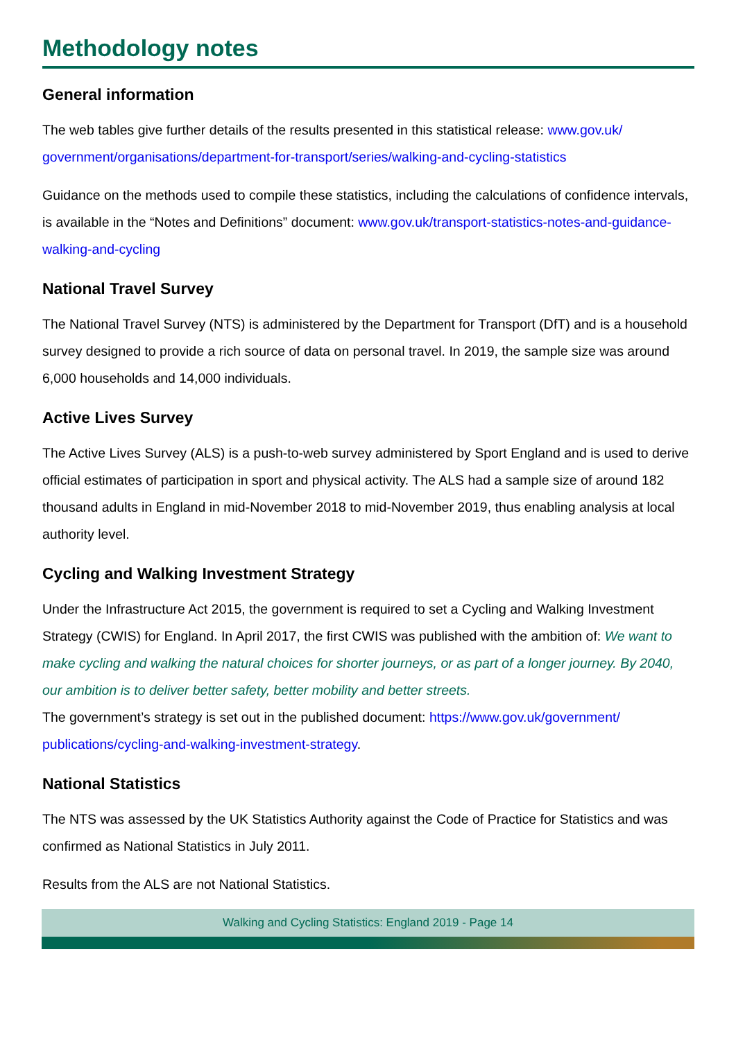Methodology notes
General information
The web tables give further details of the results presented in this statistical release: www.gov.uk/ government/organisations/department-for-transport/series/walking-and-cycling-statistics
Guidance on the methods used to compile these statistics, including the calculations of confidence intervals, is available in the “Notes and Definitions” document: www.gov.uk/transport-statistics-notes-and-guidance-walking-and-cycling
National Travel Survey
The National Travel Survey (NTS) is administered by the Department for Transport (DfT) and is a household survey designed to provide a rich source of data on personal travel. In 2019, the sample size was around 6,000 households and 14,000 individuals.
Active Lives Survey
The Active Lives Survey (ALS) is a push-to-web survey administered by Sport England and is used to derive official estimates of participation in sport and physical activity. The ALS had a sample size of around 182 thousand adults in England in mid-November 2018 to mid-November 2019, thus enabling analysis at local authority level.
Cycling and Walking Investment Strategy
Under the Infrastructure Act 2015, the government is required to set a Cycling and Walking Investment Strategy (CWIS) for England. In April 2017, the first CWIS was published with the ambition of: We want to make cycling and walking the natural choices for shorter journeys, or as part of a longer journey. By 2040, our ambition is to deliver better safety, better mobility and better streets.
The government’s strategy is set out in the published document: https://www.gov.uk/government/ publications/cycling-and-walking-investment-strategy.
National Statistics
The NTS was assessed by the UK Statistics Authority against the Code of Practice for Statistics and was confirmed as National Statistics in July 2011.
Results from the ALS are not National Statistics.
Walking and Cycling Statistics: England 2019 - Page 14